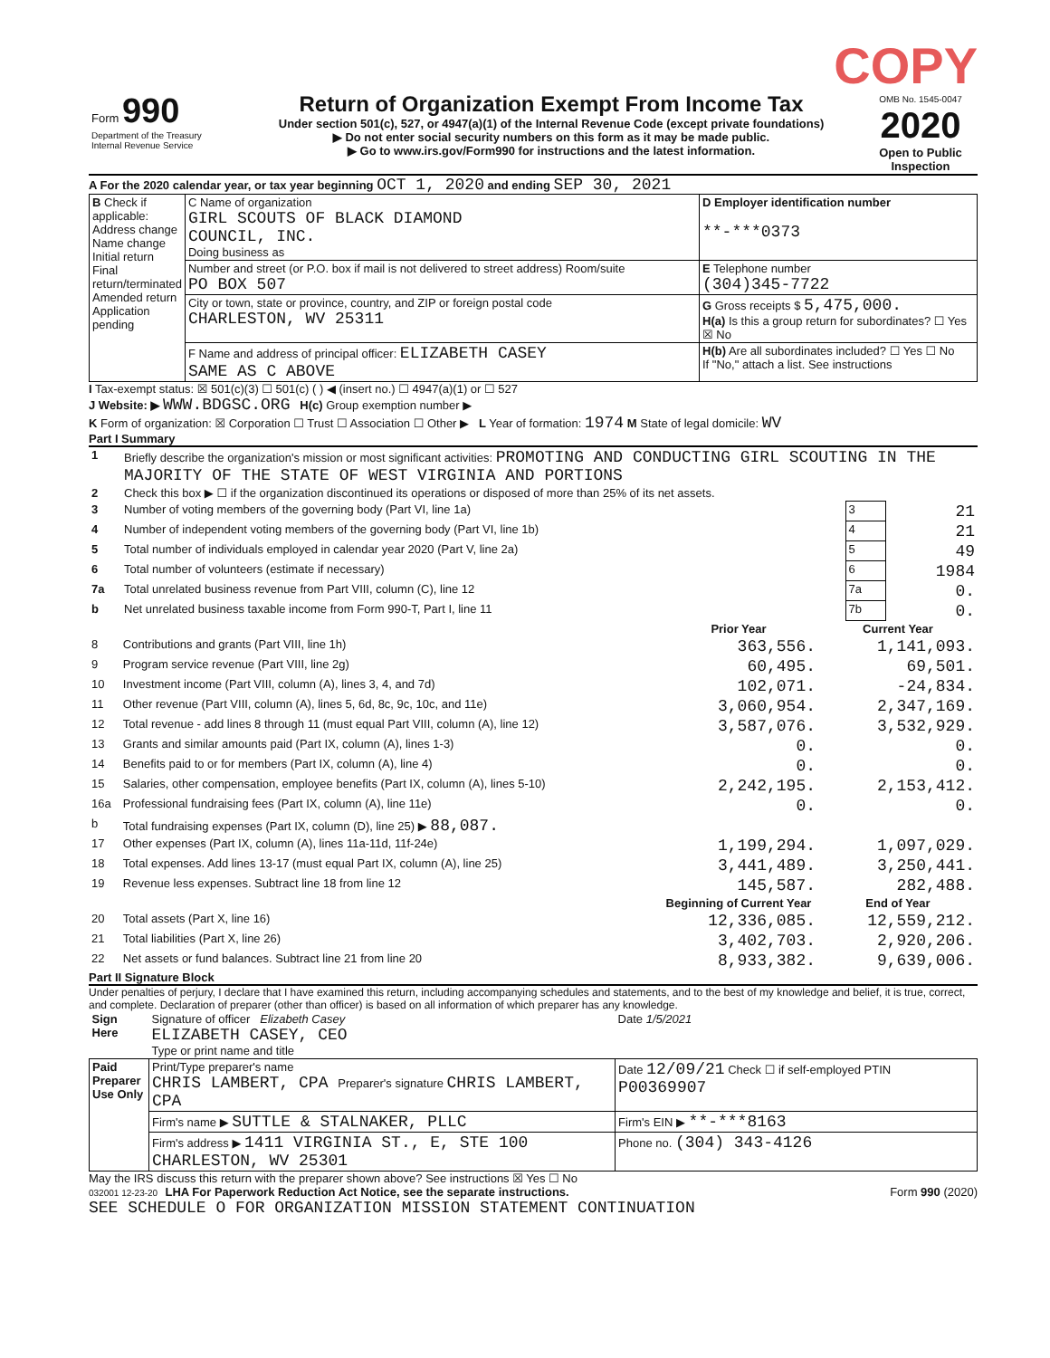COPY
| Form 990 Department of the Treasury Internal Revenue Service | Return of Organization Exempt From Income Tax Under section 501(c), 527, or 4947(a)(1) of the Internal Revenue Code (except private foundations) ▶ Do not enter social security numbers on this form as it may be made public. ▶ Go to www.irs.gov/Form990 for instructions and the latest information. | OMB No. 1545-0047 2020 Open to Public Inspection |
A For the 2020 calendar year, or tax year beginning OCT 1, 2020 and ending SEP 30, 2021
| B Check if applicable: Address change Name change Initial return Final return/terminated Amended return Application pending | C Name of organization GIRL SCOUTS OF BLACK DIAMOND COUNCIL, INC. Doing business as | D Employer identification number **-***0373 |
| | Number and street (or P.O. box if mail is not delivered to street address) Room/suite PO BOX 507 | E Telephone number (304)345-7722 |
| | City or town, state or province, country, and ZIP or foreign postal code CHARLESTON, WV 25311 | G Gross receipts $ 5,475,000. H(a) Is this a group return for subordinates? ☐ Yes ☒ No |
| | F Name and address of principal officer: ELIZABETH CASEY SAME AS C ABOVE | H(b) Are all subordinates included? ☐ Yes ☐ No If "No," attach a list. See instructions |
I Tax-exempt status: ☒ 501(c)(3) ☐ 501(c) ( ) ◀ (insert no.) ☐ 4947(a)(1) or ☐ 527
J Website: ▶ WWW.BDGSC.ORG H(c) Group exemption number ▶
K Form of organization: ☒ Corporation ☐ Trust ☐ Association ☐ Other ▶ L Year of formation: 1974 M State of legal domicile: WV
Part I Summary
| 1 | Briefly describe the organization's mission or most significant activities: PROMOTING AND CONDUCTING GIRL SCOUTING IN THE MAJORITY OF THE STATE OF WEST VIRGINIA AND PORTIONS | | |
| 2 | Check this box ▶ ☐ if the organization discontinued its operations or disposed of more than 25% of its net assets. | | |
| 3 | Number of voting members of the governing body (Part VI, line 1a) | 3 | 21 |
| 4 | Number of independent voting members of the governing body (Part VI, line 1b) | 4 | 21 |
| 5 | Total number of individuals employed in calendar year 2020 (Part V, line 2a) | 5 | 49 |
| 6 | Total number of volunteers (estimate if necessary) | 6 | 1984 |
| 7a | Total unrelated business revenue from Part VIII, column (C), line 12 | 7a | 0. |
| b | Net unrelated business taxable income from Form 990-T, Part I, line 11 | 7b | 0. |
| | | Prior Year | Current Year |
| --- | --- | --- | --- |
| 8 | Contributions and grants (Part VIII, line 1h) | 363,556. | 1,141,093. |
| 9 | Program service revenue (Part VIII, line 2g) | 60,495. | 69,501. |
| 10 | Investment income (Part VIII, column (A), lines 3, 4, and 7d) | 102,071. | -24,834. |
| 11 | Other revenue (Part VIII, column (A), lines 5, 6d, 8c, 9c, 10c, and 11e) | 3,060,954. | 2,347,169. |
| 12 | Total revenue - add lines 8 through 11 (must equal Part VIII, column (A), line 12) | 3,587,076. | 3,532,929. |
| 13 | Grants and similar amounts paid (Part IX, column (A), lines 1-3) | 0. | 0. |
| 14 | Benefits paid to or for members (Part IX, column (A), line 4) | 0. | 0. |
| 15 | Salaries, other compensation, employee benefits (Part IX, column (A), lines 5-10) | 2,242,195. | 2,153,412. |
| 16a | Professional fundraising fees (Part IX, column (A), line 11e) | 0. | 0. |
| b | Total fundraising expenses (Part IX, column (D), line 25) ▶ 88,087. | | |
| 17 | Other expenses (Part IX, column (A), lines 11a-11d, 11f-24e) | 1,199,294. | 1,097,029. |
| 18 | Total expenses. Add lines 13-17 (must equal Part IX, column (A), line 25) | 3,441,489. | 3,250,441. |
| 19 | Revenue less expenses. Subtract line 18 from line 12 | 145,587. | 282,488. |
| | | Beginning of Current Year | End of Year |
| 20 | Total assets (Part X, line 16) | 12,336,085. | 12,559,212. |
| 21 | Total liabilities (Part X, line 26) | 3,402,703. | 2,920,206. |
| 22 | Net assets or fund balances. Subtract line 21 from line 20 | 8,933,382. | 9,639,006. |
Part II Signature Block
Under penalties of perjury, I declare that I have examined this return, including accompanying schedules and statements, and to the best of my knowledge and belief, it is true, correct, and complete. Declaration of preparer (other than officer) is based on all information of which preparer has any knowledge.
| Sign Here | Signature of officer Elizabeth Casey ELIZABETH CASEY, CEO Type or print name and title | Date 1/5/2021 |
| Paid Preparer Use Only | Print/Type preparer's name CHRIS LAMBERT, CPA Preparer's signature CHRIS LAMBERT, CPA | Date 12/09/21 Check ☐ if self-employed PTIN P00369907 |
| | Firm's name ▶ SUTTLE & STALNAKER, PLLC | Firm's EIN ▶ **-***8163 |
| | Firm's address ▶ 1411 VIRGINIA ST., E, STE 100 CHARLESTON, WV 25301 | Phone no. (304) 343-4126 |
May the IRS discuss this return with the preparer shown above? See instructions ☒ Yes ☐ No
032001 12-23-20 LHA For Paperwork Reduction Act Notice, see the separate instructions. Form 990 (2020)
SEE SCHEDULE O FOR ORGANIZATION MISSION STATEMENT CONTINUATION